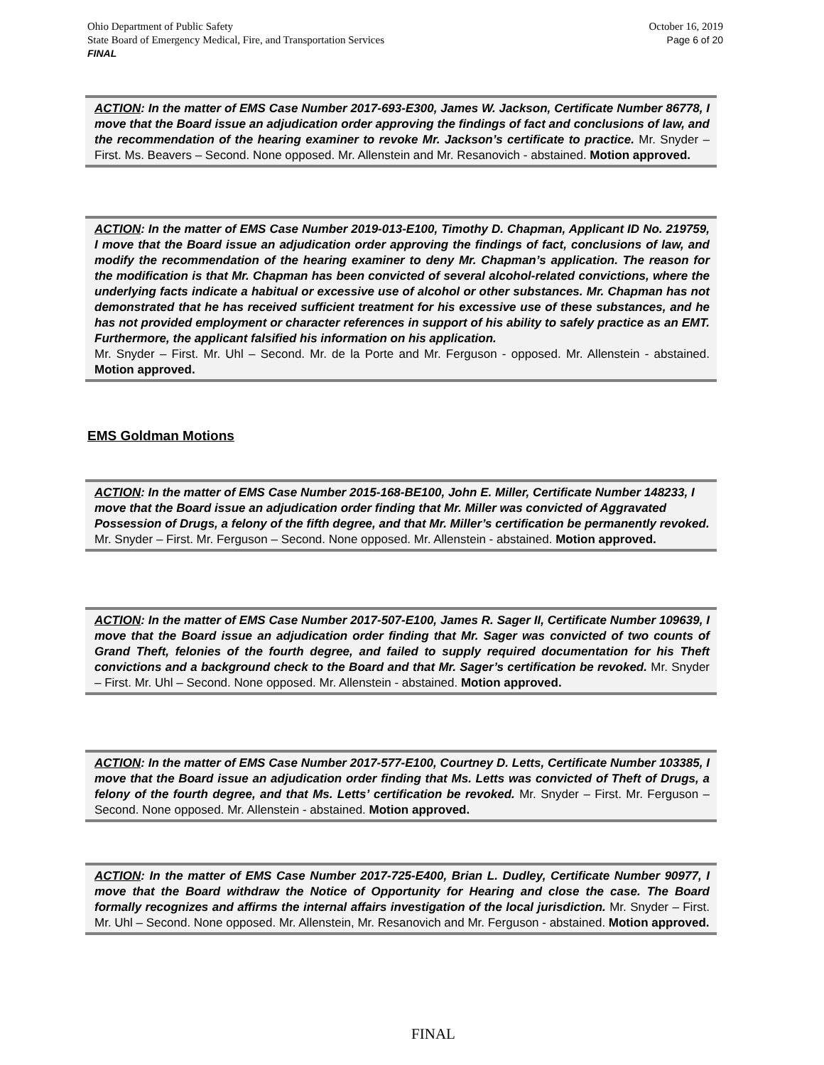October 16, 2019
Page 6 of 20
Ohio Department of Public Safety
State Board of Emergency Medical, Fire, and Transportation Services
FINAL
ACTION: In the matter of EMS Case Number 2017-693-E300, James W. Jackson, Certificate Number 86778, I move that the Board issue an adjudication order approving the findings of fact and conclusions of law, and the recommendation of the hearing examiner to revoke Mr. Jackson’s certificate to practice. Mr. Snyder – First. Ms. Beavers – Second. None opposed. Mr. Allenstein and Mr. Resanovich - abstained. Motion approved.
ACTION: In the matter of EMS Case Number 2019-013-E100, Timothy D. Chapman, Applicant ID No. 219759, I move that the Board issue an adjudication order approving the findings of fact, conclusions of law, and modify the recommendation of the hearing examiner to deny Mr. Chapman’s application. The reason for the modification is that Mr. Chapman has been convicted of several alcohol-related convictions, where the underlying facts indicate a habitual or excessive use of alcohol or other substances. Mr. Chapman has not demonstrated that he has received sufficient treatment for his excessive use of these substances, and he has not provided employment or character references in support of his ability to safely practice as an EMT. Furthermore, the applicant falsified his information on his application.
Mr. Snyder – First. Mr. Uhl – Second. Mr. de la Porte and Mr. Ferguson - opposed. Mr. Allenstein - abstained. Motion approved.
EMS Goldman Motions
ACTION: In the matter of EMS Case Number 2015-168-BE100, John E. Miller, Certificate Number 148233, I move that the Board issue an adjudication order finding that Mr. Miller was convicted of Aggravated Possession of Drugs, a felony of the fifth degree, and that Mr. Miller’s certification be permanently revoked. Mr. Snyder – First. Mr. Ferguson – Second. None opposed. Mr. Allenstein - abstained. Motion approved.
ACTION: In the matter of EMS Case Number 2017-507-E100, James R. Sager II, Certificate Number 109639, I move that the Board issue an adjudication order finding that Mr. Sager was convicted of two counts of Grand Theft, felonies of the fourth degree, and failed to supply required documentation for his Theft convictions and a background check to the Board and that Mr. Sager’s certification be revoked. Mr. Snyder – First. Mr. Uhl – Second. None opposed. Mr. Allenstein - abstained. Motion approved.
ACTION: In the matter of EMS Case Number 2017-577-E100, Courtney D. Letts, Certificate Number 103385, I move that the Board issue an adjudication order finding that Ms. Letts was convicted of Theft of Drugs, a felony of the fourth degree, and that Ms. Letts’ certification be revoked. Mr. Snyder – First. Mr. Ferguson – Second. None opposed. Mr. Allenstein - abstained. Motion approved.
ACTION: In the matter of EMS Case Number 2017-725-E400, Brian L. Dudley, Certificate Number 90977, I move that the Board withdraw the Notice of Opportunity for Hearing and close the case. The Board formally recognizes and affirms the internal affairs investigation of the local jurisdiction. Mr. Snyder – First. Mr. Uhl – Second. None opposed. Mr. Allenstein, Mr. Resanovich and Mr. Ferguson - abstained. Motion approved.
FINAL